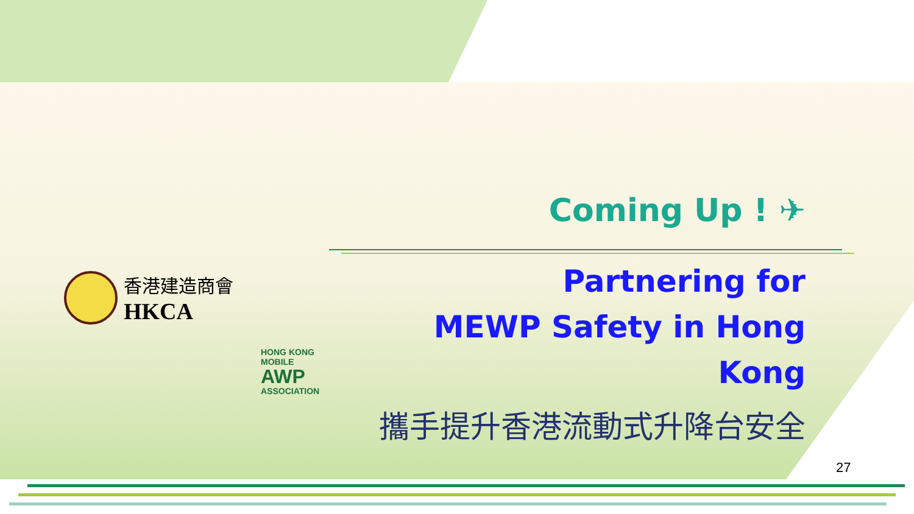香港建造商會
HKCA
HONG KONG
MOBILE
AWP
ASSOCIATION
Coming Up ! ✈
Partnering for
MEWP Safety in Hong Kong
攜手提升香港流動式升降台安全
27